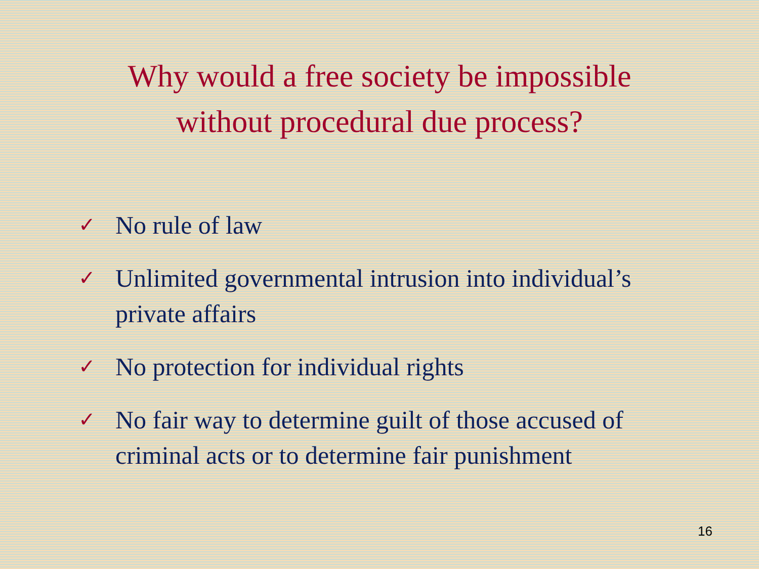Why would a free society be impossible
without procedural due process?
✓ No rule of law
✓ Unlimited governmental intrusion into individual’s private affairs
✓ No protection for individual rights
✓ No fair way to determine guilt of those accused of criminal acts or to determine fair punishment
16